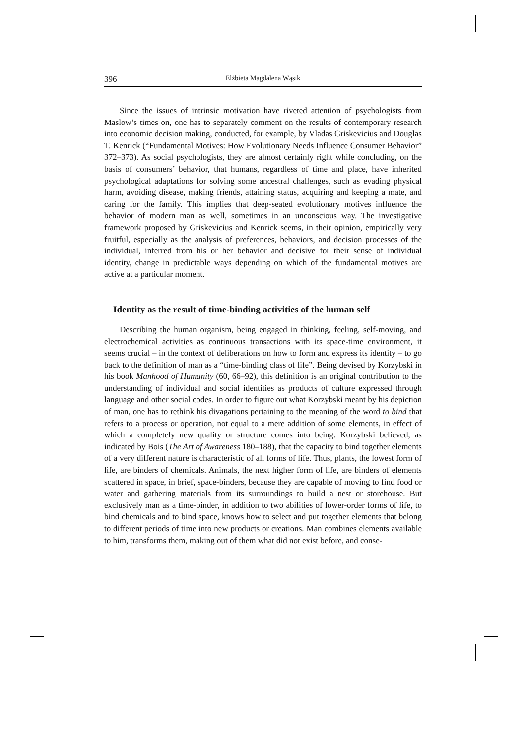396 Elżbieta Magdalena Wąsik
Since the issues of intrinsic motivation have riveted attention of psychologists from Maslow’s times on, one has to separately comment on the results of contemporary research into economic decision making, conducted, for example, by Vladas Griskevicius and Douglas T. Kenrick (“Fundamental Motives: How Evolutionary Needs Influence Consumer Behavior” 372–373). As social psychologists, they are almost certainly right while concluding, on the basis of consumers’ behavior, that humans, regardless of time and place, have inherited psychological adaptations for solving some ancestral challenges, such as evading physical harm, avoiding disease, making friends, attaining status, acquiring and keeping a mate, and caring for the family. This implies that deep-seated evolutionary motives influence the behavior of modern man as well, sometimes in an unconscious way. The investigative framework proposed by Griskevicius and Kenrick seems, in their opinion, empirically very fruitful, especially as the analysis of preferences, behaviors, and decision processes of the individual, inferred from his or her behavior and decisive for their sense of individual identity, change in predictable ways depending on which of the fundamental motives are active at a particular moment.
Identity as the result of time-binding activities of the human self
Describing the human organism, being engaged in thinking, feeling, self-moving, and electrochemical activities as continuous transactions with its space-time environment, it seems crucial – in the context of deliberations on how to form and express its identity – to go back to the definition of man as a “time-binding class of life”. Being devised by Korzybski in his book Manhood of Humanity (60, 66–92), this definition is an original contribution to the understanding of individual and social identities as products of culture expressed through language and other social codes. In order to figure out what Korzybski meant by his depiction of man, one has to rethink his divagations pertaining to the meaning of the word to bind that refers to a process or operation, not equal to a mere addition of some elements, in effect of which a completely new quality or structure comes into being. Korzybski believed, as indicated by Bois (The Art of Awareness 180–188), that the capacity to bind together elements of a very different nature is characteristic of all forms of life. Thus, plants, the lowest form of life, are binders of chemicals. Animals, the next higher form of life, are binders of elements scattered in space, in brief, space-binders, because they are capable of moving to find food or water and gathering materials from its surroundings to build a nest or storehouse. But exclusively man as a time-binder, in addition to two abilities of lower-order forms of life, to bind chemicals and to bind space, knows how to select and put together elements that belong to different periods of time into new products or creations. Man combines elements available to him, transforms them, making out of them what did not exist before, and conse-